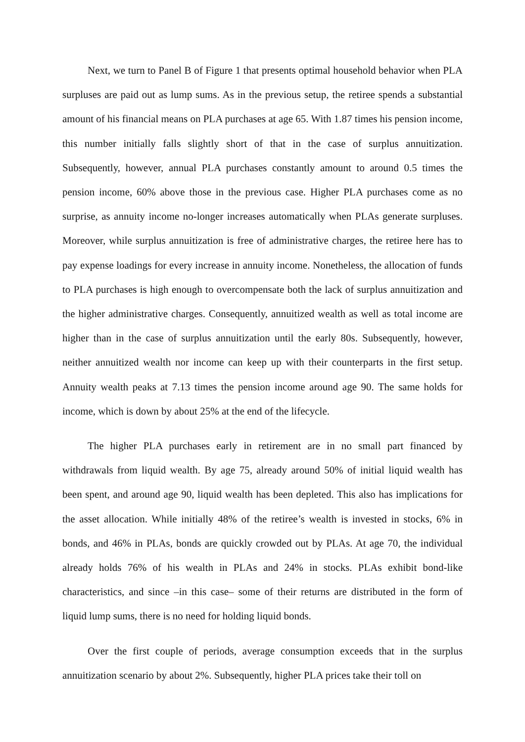Next, we turn to Panel B of Figure 1 that presents optimal household behavior when PLA surpluses are paid out as lump sums. As in the previous setup, the retiree spends a substantial amount of his financial means on PLA purchases at age 65. With 1.87 times his pension income, this number initially falls slightly short of that in the case of surplus annuitization. Subsequently, however, annual PLA purchases constantly amount to around 0.5 times the pension income, 60% above those in the previous case. Higher PLA purchases come as no surprise, as annuity income no-longer increases automatically when PLAs generate surpluses. Moreover, while surplus annuitization is free of administrative charges, the retiree here has to pay expense loadings for every increase in annuity income. Nonetheless, the allocation of funds to PLA purchases is high enough to overcompensate both the lack of surplus annuitization and the higher administrative charges. Consequently, annuitized wealth as well as total income are higher than in the case of surplus annuitization until the early 80s. Subsequently, however, neither annuitized wealth nor income can keep up with their counterparts in the first setup. Annuity wealth peaks at 7.13 times the pension income around age 90. The same holds for income, which is down by about 25% at the end of the lifecycle.
The higher PLA purchases early in retirement are in no small part financed by withdrawals from liquid wealth. By age 75, already around 50% of initial liquid wealth has been spent, and around age 90, liquid wealth has been depleted. This also has implications for the asset allocation. While initially 48% of the retiree’s wealth is invested in stocks, 6% in bonds, and 46% in PLAs, bonds are quickly crowded out by PLAs. At age 70, the individual already holds 76% of his wealth in PLAs and 24% in stocks. PLAs exhibit bond-like characteristics, and since –in this case– some of their returns are distributed in the form of liquid lump sums, there is no need for holding liquid bonds.
Over the first couple of periods, average consumption exceeds that in the surplus annuitization scenario by about 2%. Subsequently, higher PLA prices take their toll on